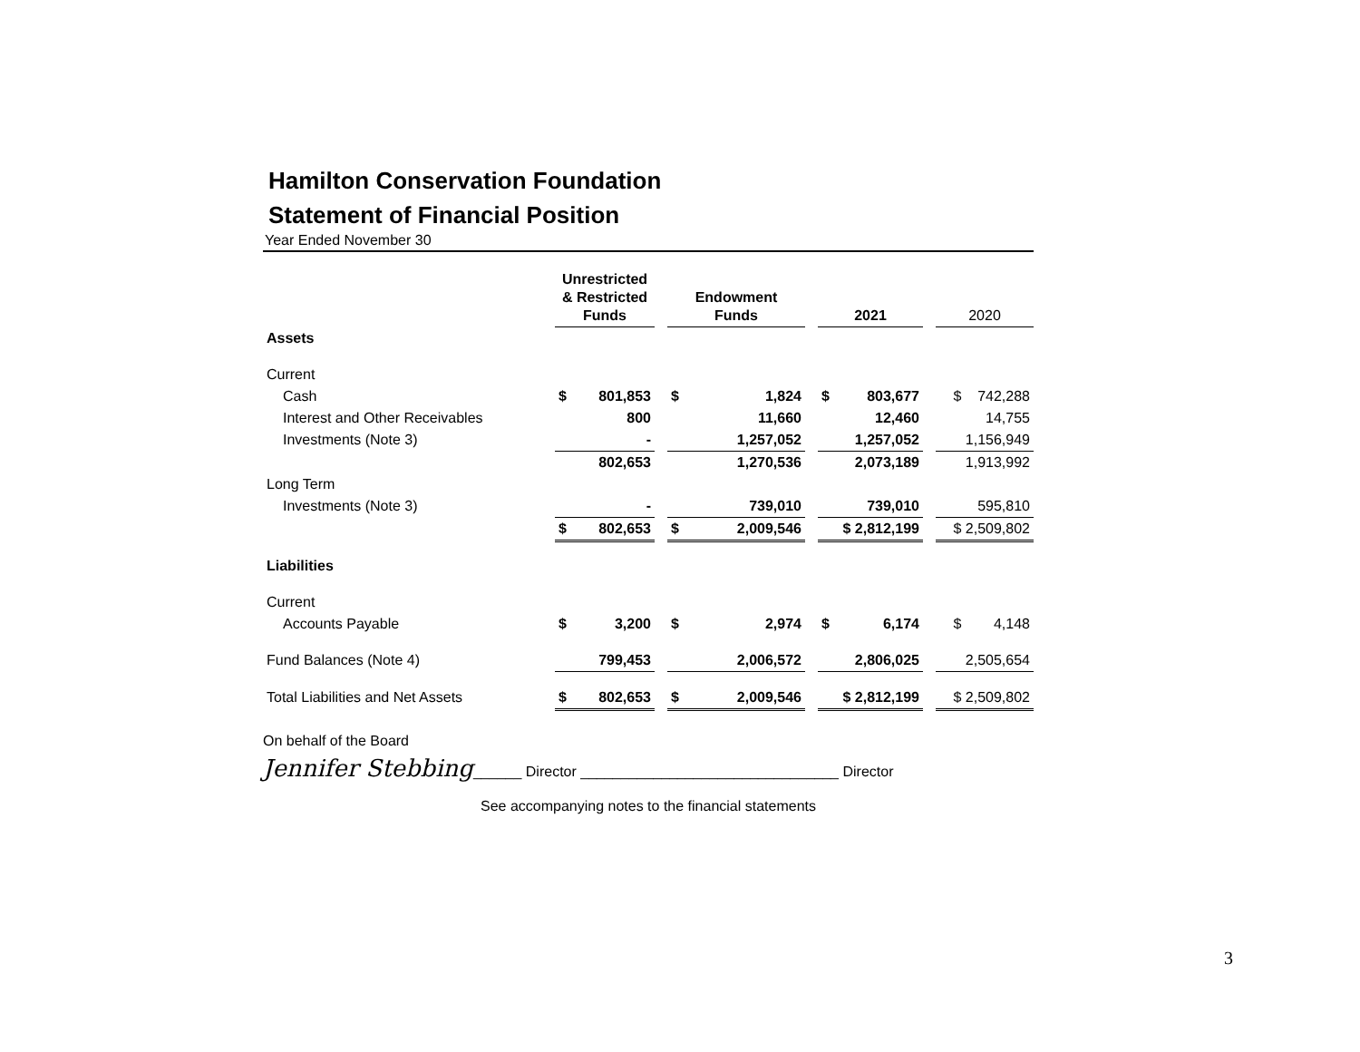Hamilton Conservation Foundation
Statement of Financial Position
Year Ended November 30
| | Unrestricted & Restricted Funds | | | Endowment Funds | | | 2021 | | | 2020 |
| --- | --- | --- | --- | --- | --- | --- | --- | --- | --- | --- |
| Assets | | | | | | | | | | |
| Current | | | | | | | | | | |
| Cash | $ | 801,853 | | $ | 1,824 | | $ | 803,677 | | $ 742,288 |
| Interest and Other Receivables | | 800 | | | 11,660 | | | 12,460 | | 14,755 |
| Investments (Note 3) | | - | | | 1,257,052 | | | 1,257,052 | | 1,156,949 |
| | | 802,653 | | | 1,270,536 | | | 2,073,189 | | 1,913,992 |
| Long Term | | | | | | | | | | |
| Investments (Note 3) | | - | | | 739,010 | | | 739,010 | | 595,810 |
| | $ | 802,653 | | $ | 2,009,546 | | $ 2,812,199 | | | $ 2,509,802 |
| Liabilities | | | | | | | | | | |
| Current | | | | | | | | | | |
| Accounts Payable | $ | 3,200 | | $ | 2,974 | | $ | 6,174 | | $ 4,148 |
| Fund Balances (Note 4) | | 799,453 | | | 2,006,572 | | | 2,806,025 | | 2,505,654 |
| Total Liabilities and Net Assets | $ | 802,653 | | $ | 2,009,546 | | $ 2,812,199 | | | $ 2,509,802 |
On behalf of the Board
Jennifer Stebbing______ Director ________________________________ Director
See accompanying notes to the financial statements
3